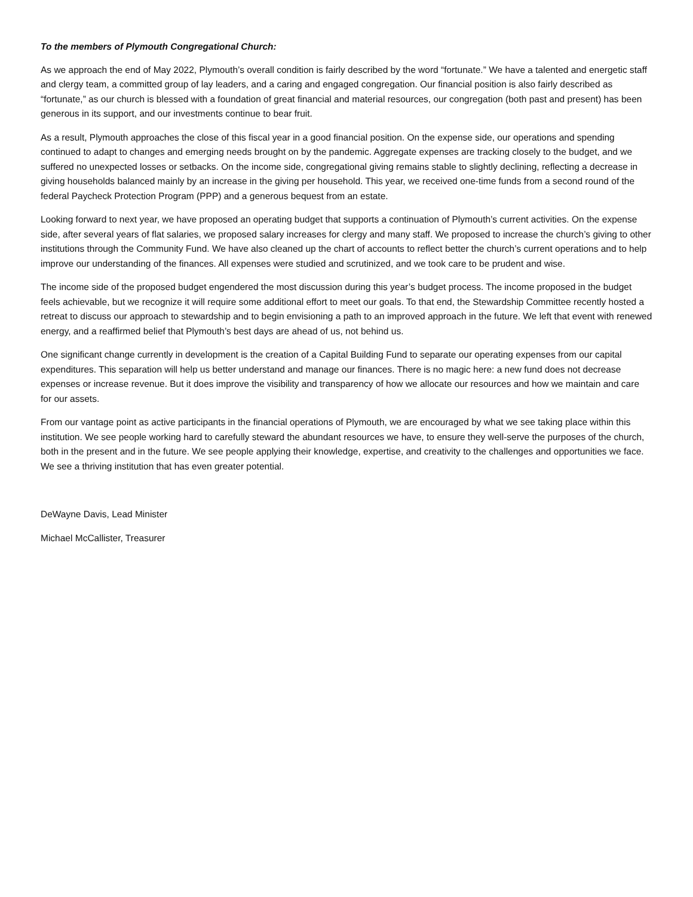To the members of Plymouth Congregational Church:
As we approach the end of May 2022, Plymouth’s overall condition is fairly described by the word “fortunate.” We have a talented and energetic staff and clergy team, a committed group of lay leaders, and a caring and engaged congregation. Our financial position is also fairly described as “fortunate,” as our church is blessed with a foundation of great financial and material resources, our congregation (both past and present) has been generous in its support, and our investments continue to bear fruit.
As a result, Plymouth approaches the close of this fiscal year in a good financial position. On the expense side, our operations and spending continued to adapt to changes and emerging needs brought on by the pandemic. Aggregate expenses are tracking closely to the budget, and we suffered no unexpected losses or setbacks. On the income side, congregational giving remains stable to slightly declining, reflecting a decrease in giving households balanced mainly by an increase in the giving per household. This year, we received one-time funds from a second round of the federal Paycheck Protection Program (PPP) and a generous bequest from an estate.
Looking forward to next year, we have proposed an operating budget that supports a continuation of Plymouth’s current activities. On the expense side, after several years of flat salaries, we proposed salary increases for clergy and many staff. We proposed to increase the church’s giving to other institutions through the Community Fund. We have also cleaned up the chart of accounts to reflect better the church’s current operations and to help improve our understanding of the finances. All expenses were studied and scrutinized, and we took care to be prudent and wise.
The income side of the proposed budget engendered the most discussion during this year’s budget process. The income proposed in the budget feels achievable, but we recognize it will require some additional effort to meet our goals. To that end, the Stewardship Committee recently hosted a retreat to discuss our approach to stewardship and to begin envisioning a path to an improved approach in the future. We left that event with renewed energy, and a reaffirmed belief that Plymouth’s best days are ahead of us, not behind us.
One significant change currently in development is the creation of a Capital Building Fund to separate our operating expenses from our capital expenditures. This separation will help us better understand and manage our finances. There is no magic here: a new fund does not decrease expenses or increase revenue. But it does improve the visibility and transparency of how we allocate our resources and how we maintain and care for our assets.
From our vantage point as active participants in the financial operations of Plymouth, we are encouraged by what we see taking place within this institution. We see people working hard to carefully steward the abundant resources we have, to ensure they well-serve the purposes of the church, both in the present and in the future. We see people applying their knowledge, expertise, and creativity to the challenges and opportunities we face. We see a thriving institution that has even greater potential.
DeWayne Davis, Lead Minister
Michael McCallister, Treasurer